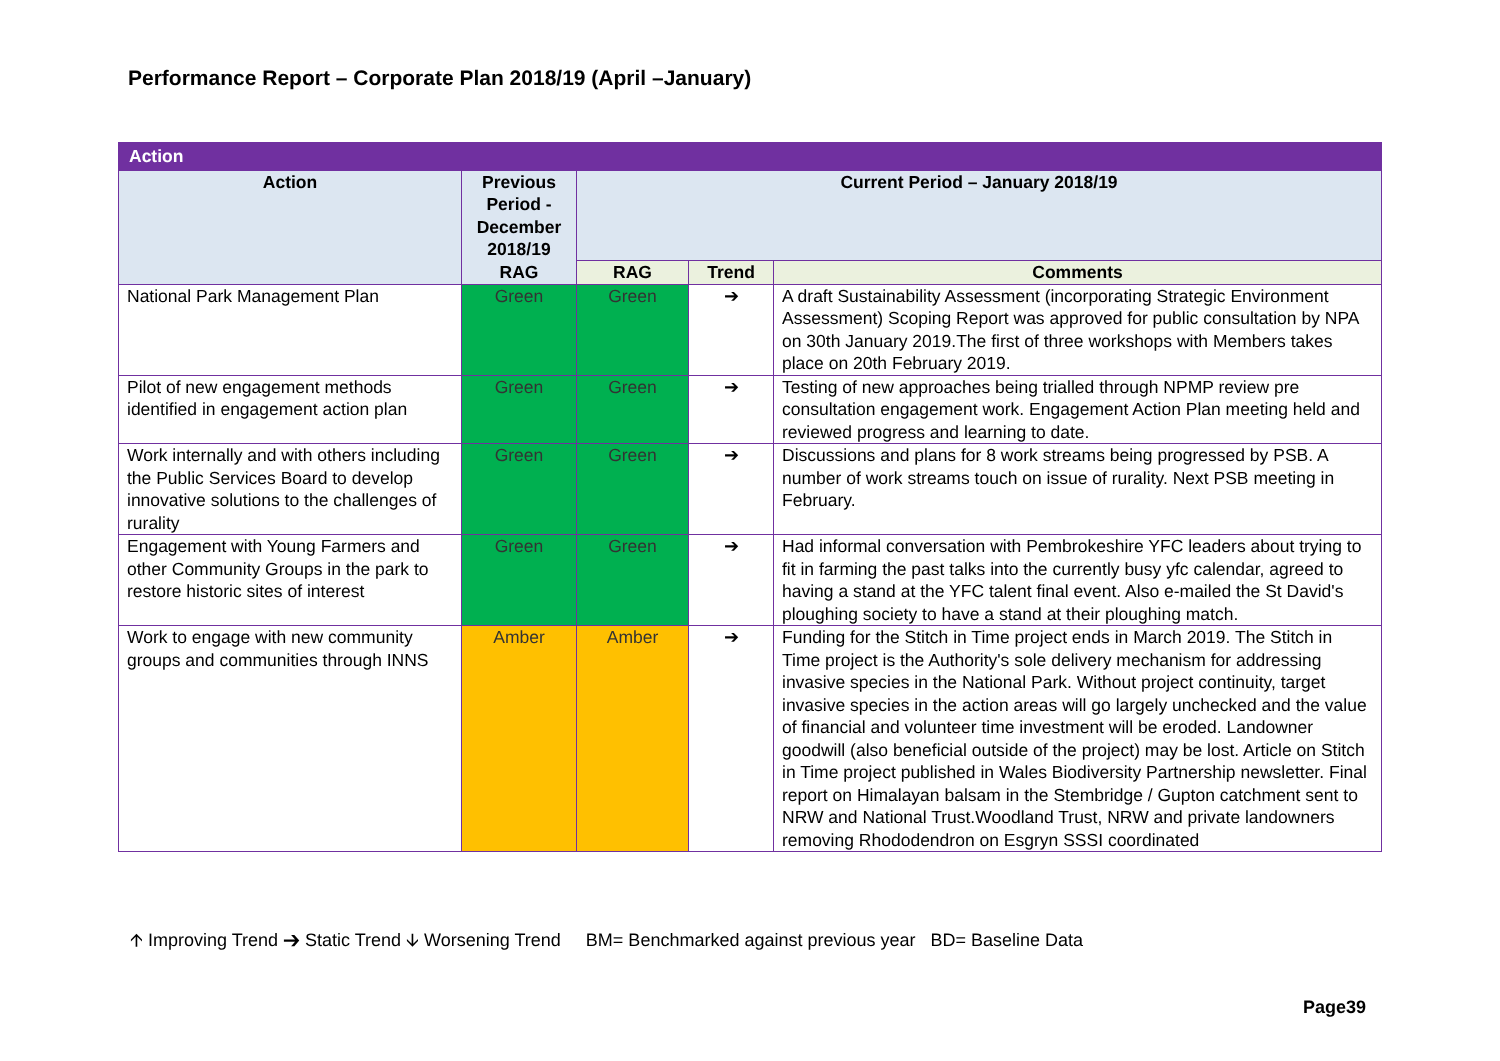Performance Report – Corporate Plan 2018/19 (April –January)
| Action | | | | |
| --- | --- | --- | --- | --- |
| Action | Previous Period - December 2018/19 | Current Period – January 2018/19 | | |
| | RAG | RAG | Trend | Comments |
| National Park Management Plan | Green | Green | ➔ | A draft Sustainability Assessment (incorporating Strategic Environment Assessment) Scoping Report was approved for public consultation by NPA on 30th January 2019.The first of three workshops with Members takes place on 20th February 2019. |
| Pilot of new engagement methods identified in engagement action plan | Green | Green | ➔ | Testing of new approaches being trialled through NPMP review pre consultation engagement work. Engagement Action Plan meeting held and reviewed progress and learning to date. |
| Work internally and with others including the Public Services Board to develop innovative solutions to the challenges of rurality | Green | Green | ➔ | Discussions and plans for 8 work streams being progressed by PSB. A number of work streams touch on issue of rurality. Next PSB meeting in February. |
| Engagement with Young Farmers and other Community Groups in the park to restore historic sites of interest | Green | Green | ➔ | Had informal conversation with Pembrokeshire YFC leaders about trying to fit in farming the past talks into the currently busy yfc calendar, agreed to having a stand at the YFC talent final event. Also e-mailed the St David's ploughing society to have a stand at their ploughing match. |
| Work to engage with new community groups and communities through INNS | Amber | Amber | ➔ | Funding for the Stitch in Time project ends in March 2019. The Stitch in Time project is the Authority's sole delivery mechanism for addressing invasive species in the National Park. Without project continuity, target invasive species in the action areas will go largely unchecked and the value of financial and volunteer time investment will be eroded. Landowner goodwill (also beneficial outside of the project) may be lost. Article on Stitch in Time project published in Wales Biodiversity Partnership newsletter. Final report on Himalayan balsam in the Stembridge / Gupton catchment sent to NRW and National Trust.Woodland Trust, NRW and private landowners removing Rhododendron on Esgryn SSSI coordinated |
🡩 Improving Trend ➔ Static Trend 🡫 Worsening Trend BM= Benchmarked against previous year BD= Baseline Data
Page39